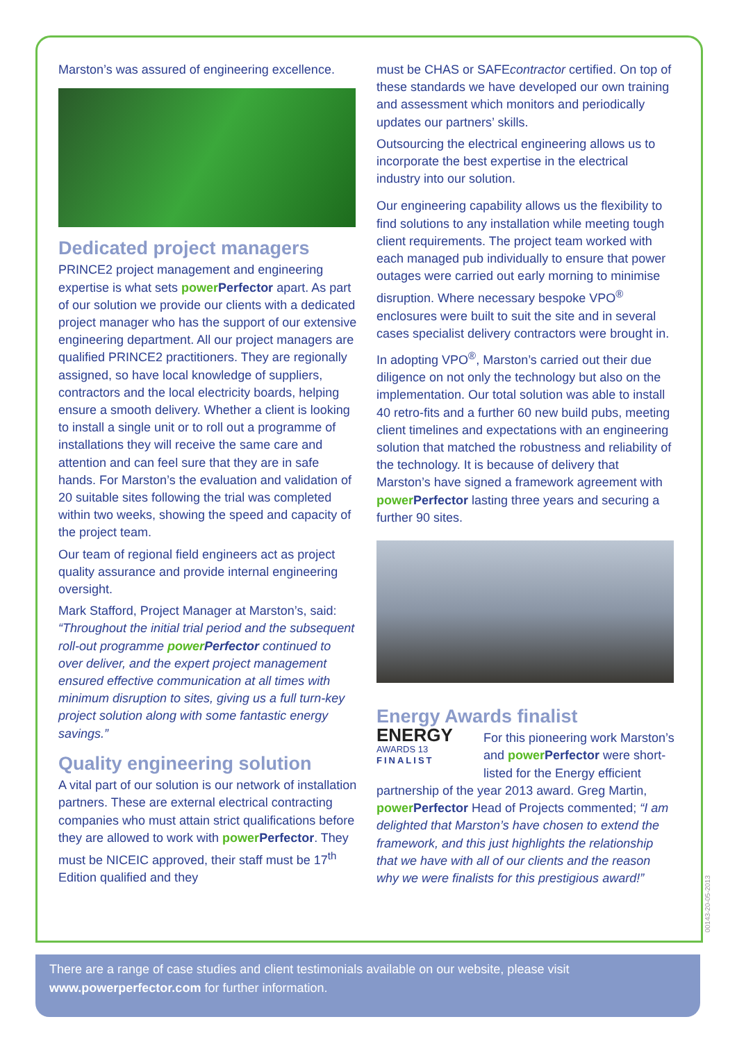Marston’s was assured of engineering excellence.
Dedicated project managers
PRINCE2 project management and engineering expertise is what sets power Perfector apart. As part of our solution we provide our clients with a dedicated project manager who has the support of our extensive engineering department. All our project managers are qualified PRINCE2 practitioners. They are regionally assigned, so have local knowledge of suppliers, contractors and the local electricity boards, helping ensure a smooth delivery. Whether a client is looking to install a single unit or to roll out a programme of installations they will receive the same care and attention and can feel sure that they are in safe hands. For Marston’s the evaluation and validation of 20 suitable sites following the trial was completed within two weeks, showing the speed and capacity of the project team.
Our team of regional field engineers act as project quality assurance and provide internal engineering oversight.
Mark Stafford, Project Manager at Marston’s, said: “Throughout the initial trial period and the subsequent roll-out programme power Perfector continued to over deliver, and the expert project management ensured effective communication at all times with minimum disruption to sites, giving us a full turn-key project solution along with some fantastic energy savings.”
Quality engineering solution
A vital part of our solution is our network of installation partners. These are external electrical contracting companies who must attain strict qualifications before they are allowed to work with power Perfector. They must be NICEIC approved, their staff must be 17<sup>th</sup> Edition qualified and they
must be CHAS or SAFEcontractor certified. On top of these standards we have developed our own training and assessment which monitors and periodically updates our partners’ skills.
Outsourcing the electrical engineering allows us to incorporate the best expertise in the electrical industry into our solution.
Our engineering capability allows us the flexibility to find solutions to any installation while meeting tough client requirements. The project team worked with each managed pub individually to ensure that power outages were carried out early morning to minimise disruption. Where necessary bespoke VPO<sup>®</sup> enclosures were built to suit the site and in several cases specialist delivery contractors were brought in.
In adopting VPO<sup>®</sup>, Marston’s carried out their due diligence on not only the technology but also on the implementation. Our total solution was able to install 40 retro-fits and a further 60 new build pubs, meeting client timelines and expectations with an engineering solution that matched the robustness and reliability of the technology. It is because of delivery that Marston’s have signed a framework agreement with power Perfector lasting three years and securing a further 90 sites.
Energy Awards finalist
ENERGY
AWARDS 13
FINALIST
For this pioneering work Marston’s and power Perfector were short-listed for the Energy efficient partnership of the year 2013 award. Greg Martin, power Perfector Head of Projects commented; “I am delighted that Marston’s have chosen to extend the framework, and this just highlights the relationship that we have with all of our clients and the reason why we were finalists for this prestigious award!”
00143-20-05-2013
There are a range of case studies and client testimonials available on our website, please visit www.powerperfector.com for further information.